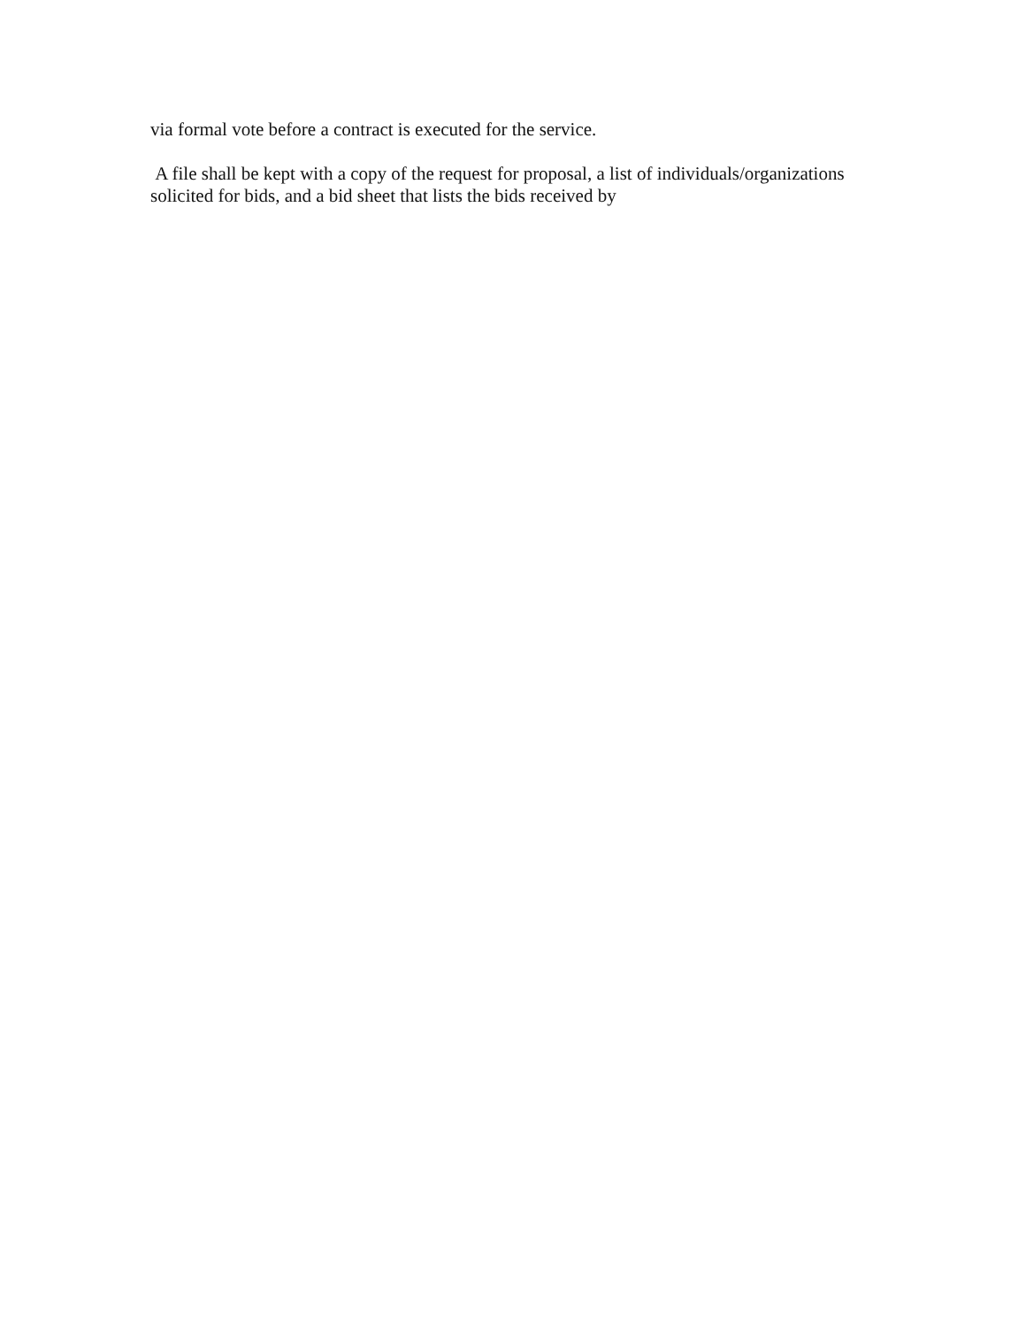via formal vote before a contract is executed for the service.
A file shall be kept with a copy of the request for proposal, a list of individuals/organizations solicited for bids, and a bid sheet that lists the bids received by